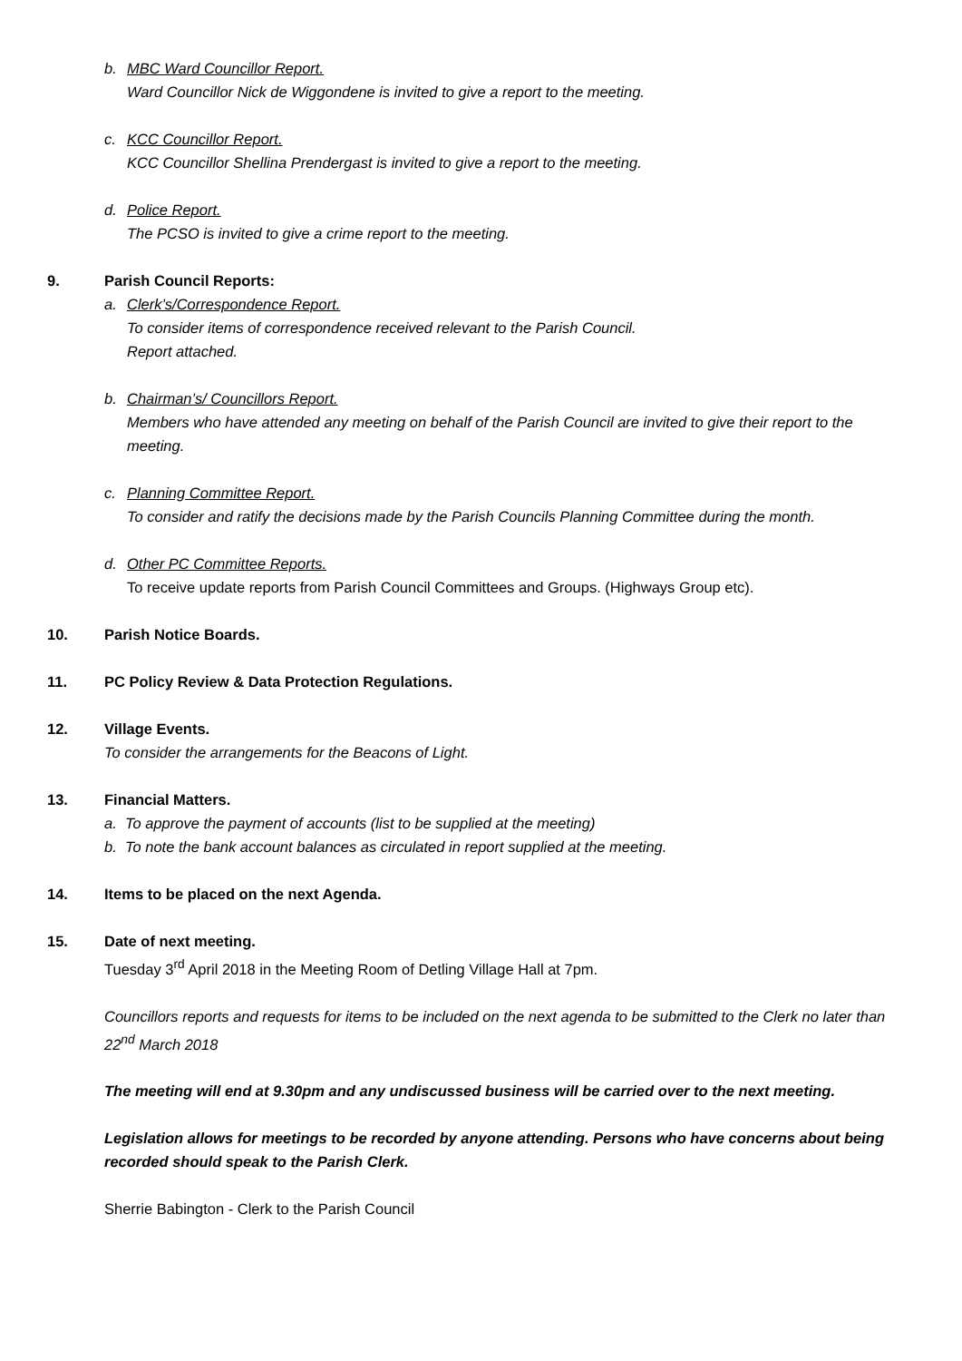b. MBC Ward Councillor Report.
Ward Councillor Nick de Wiggondene is invited to give a report to the meeting.
c. KCC Councillor Report.
KCC Councillor Shellina Prendergast is invited to give a report to the meeting.
d. Police Report.
The PCSO is invited to give a crime report to the meeting.
9. Parish Council Reports:
a. Clerk’s/Correspondence Report.
To consider items of correspondence received relevant to the Parish Council.
Report attached.
b. Chairman’s/ Councillors Report.
Members who have attended any meeting on behalf of the Parish Council are invited to give their report to the meeting.
c. Planning Committee Report.
To consider and ratify the decisions made by the Parish Councils Planning Committee during the month.
d. Other PC Committee Reports.
To receive update reports from Parish Council Committees and Groups. (Highways Group etc).
10. Parish Notice Boards.
11. PC Policy Review & Data Protection Regulations.
12. Village Events.
To consider the arrangements for the Beacons of Light.
13. Financial Matters.
a. To approve the payment of accounts (list to be supplied at the meeting)
b. To note the bank account balances as circulated in report supplied at the meeting.
14. Items to be placed on the next Agenda.
15. Date of next meeting.
Tuesday 3<sup>rd</sup> April 2018 in the Meeting Room of Detling Village Hall at 7pm.
Councillors reports and requests for items to be included on the next agenda to be submitted to the Clerk no later than 22<sup>nd</sup> March 2018
The meeting will end at 9.30pm and any undiscussed business will be carried over to the next meeting.
Legislation allows for meetings to be recorded by anyone attending. Persons who have concerns about being recorded should speak to the Parish Clerk.
Sherrie Babington - Clerk to the Parish Council